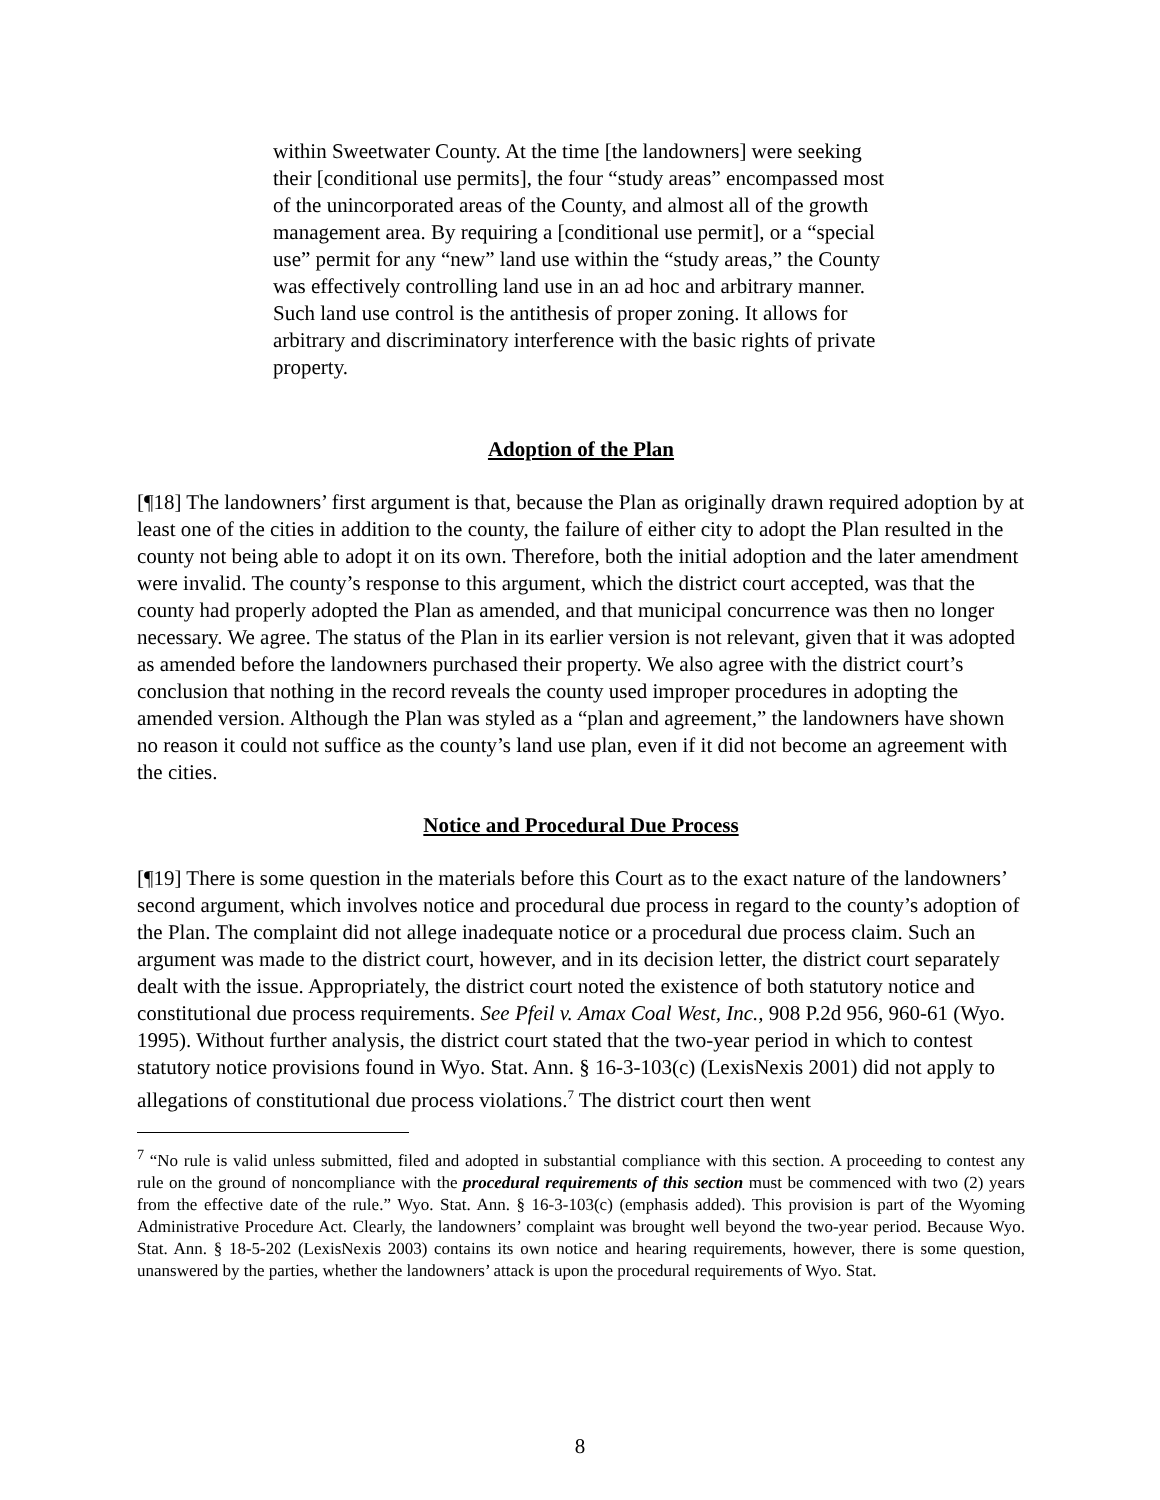within Sweetwater County. At the time [the landowners] were seeking their [conditional use permits], the four “study areas” encompassed most of the unincorporated areas of the County, and almost all of the growth management area. By requiring a [conditional use permit], or a “special use” permit for any “new” land use within the “study areas,” the County was effectively controlling land use in an ad hoc and arbitrary manner. Such land use control is the antithesis of proper zoning. It allows for arbitrary and discriminatory interference with the basic rights of private property.
Adoption of the Plan
[¶18] The landowners’ first argument is that, because the Plan as originally drawn required adoption by at least one of the cities in addition to the county, the failure of either city to adopt the Plan resulted in the county not being able to adopt it on its own. Therefore, both the initial adoption and the later amendment were invalid. The county’s response to this argument, which the district court accepted, was that the county had properly adopted the Plan as amended, and that municipal concurrence was then no longer necessary. We agree. The status of the Plan in its earlier version is not relevant, given that it was adopted as amended before the landowners purchased their property. We also agree with the district court’s conclusion that nothing in the record reveals the county used improper procedures in adopting the amended version. Although the Plan was styled as a “plan and agreement,” the landowners have shown no reason it could not suffice as the county’s land use plan, even if it did not become an agreement with the cities.
Notice and Procedural Due Process
[¶19] There is some question in the materials before this Court as to the exact nature of the landowners’ second argument, which involves notice and procedural due process in regard to the county’s adoption of the Plan. The complaint did not allege inadequate notice or a procedural due process claim. Such an argument was made to the district court, however, and in its decision letter, the district court separately dealt with the issue. Appropriately, the district court noted the existence of both statutory notice and constitutional due process requirements. See Pfeil v. Amax Coal West, Inc., 908 P.2d 956, 960-61 (Wyo. 1995). Without further analysis, the district court stated that the two-year period in which to contest statutory notice provisions found in Wyo. Stat. Ann. § 16-3-103(c) (LexisNexis 2001) did not apply to allegations of constitutional due process violations.<sup>7</sup> The district court then went
<sup>7</sup> “No rule is valid unless submitted, filed and adopted in substantial compliance with this section. A proceeding to contest any rule on the ground of noncompliance with the procedural requirements of this section must be commenced with two (2) years from the effective date of the rule.” Wyo. Stat. Ann. § 16-3-103(c) (emphasis added). This provision is part of the Wyoming Administrative Procedure Act. Clearly, the landowners’ complaint was brought well beyond the two-year period. Because Wyo. Stat. Ann. § 18-5-202 (LexisNexis 2003) contains its own notice and hearing requirements, however, there is some question, unanswered by the parties, whether the landowners’ attack is upon the procedural requirements of Wyo. Stat.
8